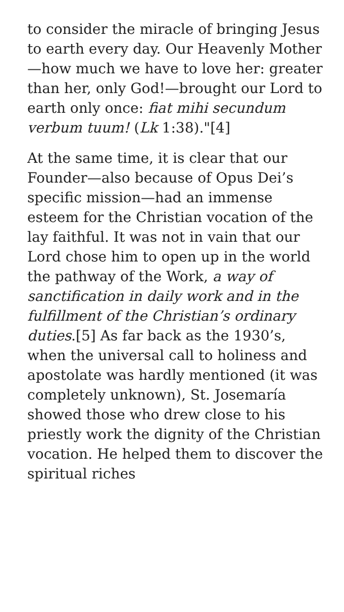to consider the miracle of bringing Jesus to earth every day. Our Heavenly Mother—how much we have to love her: greater than her, only God!—brought our Lord to earth only once: fiat mihi secundum verbum tuum! (Lk 1:38)."[4]
At the same time, it is clear that our Founder—also because of Opus Dei’s specific mission—had an immense esteem for the Christian vocation of the lay faithful. It was not in vain that our Lord chose him to open up in the world the pathway of the Work, a way of sanctification in daily work and in the fulfillment of the Christian’s ordinary duties.[5] As far back as the 1930’s, when the universal call to holiness and apostolate was hardly mentioned (it was completely unknown), St. Josemaría showed those who drew close to his priestly work the dignity of the Christian vocation. He helped them to discover the spiritual riches